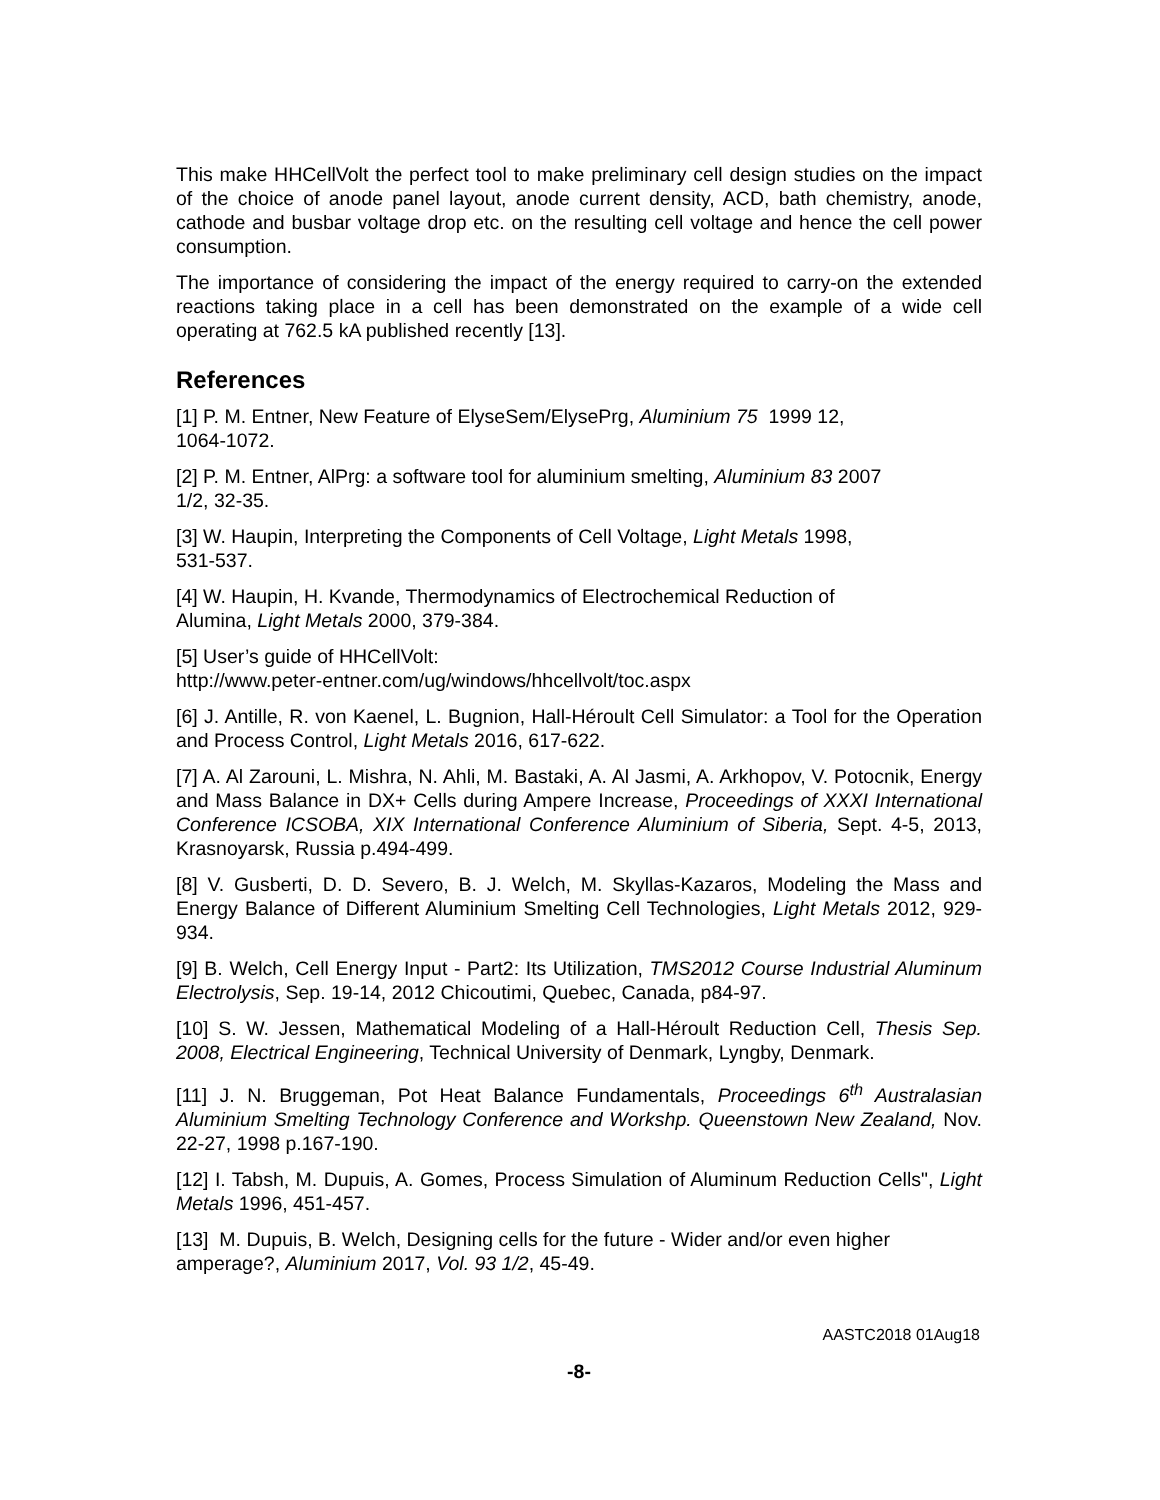This make HHCellVolt the perfect tool to make preliminary cell design studies on the impact of the choice of anode panel layout, anode current density, ACD, bath chemistry, anode, cathode and busbar voltage drop etc. on the resulting cell voltage and hence the cell power consumption.
The importance of considering the impact of the energy required to carry-on the extended reactions taking place in a cell has been demonstrated on the example of a wide cell operating at 762.5 kA published recently [13].
References
[1] P. M. Entner, New Feature of ElyseSem/ElysePrg, Aluminium 75 1999 12,
1064-1072.
[2] P. M. Entner, AlPrg: a software tool for aluminium smelting, Aluminium 83 2007
1/2, 32-35.
[3] W. Haupin, Interpreting the Components of Cell Voltage, Light Metals 1998,
531-537.
[4] W. Haupin, H. Kvande, Thermodynamics of Electrochemical Reduction of
Alumina, Light Metals 2000, 379-384.
[5] User’s guide of HHCellVolt:
http://www.peter-entner.com/ug/windows/hhcellvolt/toc.aspx
[6] J. Antille, R. von Kaenel, L. Bugnion, Hall-Héroult Cell Simulator: a Tool for the Operation and Process Control, Light Metals 2016, 617-622.
[7] A. Al Zarouni, L. Mishra, N. Ahli, M. Bastaki, A. Al Jasmi, A. Arkhopov, V. Potocnik, Energy and Mass Balance in DX+ Cells during Ampere Increase, Proceedings of XXXI International Conference ICSOBA, XIX International Conference Aluminium of Siberia, Sept. 4-5, 2013, Krasnoyarsk, Russia p.494-499.
[8] V. Gusberti, D. D. Severo, B. J. Welch, M. Skyllas-Kazaros, Modeling the Mass and Energy Balance of Different Aluminium Smelting Cell Technologies, Light Metals 2012, 929-934.
[9] B. Welch, Cell Energy Input - Part2: Its Utilization, TMS2012 Course Industrial Aluminum Electrolysis, Sep. 19-14, 2012 Chicoutimi, Quebec, Canada, p84-97.
[10] S. W. Jessen, Mathematical Modeling of a Hall-Héroult Reduction Cell, Thesis Sep. 2008, Electrical Engineering, Technical University of Denmark, Lyngby, Denmark.
[11] J. N. Bruggeman, Pot Heat Balance Fundamentals, Proceedings 6<sup>th</sup> Australasian Aluminium Smelting Technology Conference and Workshp. Queenstown New Zealand, Nov. 22-27, 1998 p.167-190.
[12] I. Tabsh, M. Dupuis, A. Gomes, Process Simulation of Aluminum Reduction Cells", Light Metals 1996, 451-457.
[13] M. Dupuis, B. Welch, Designing cells for the future - Wider and/or even higher
amperage?, Aluminium 2017, Vol. 93 1/2, 45-49.
AASTC2018 01Aug18
-8-